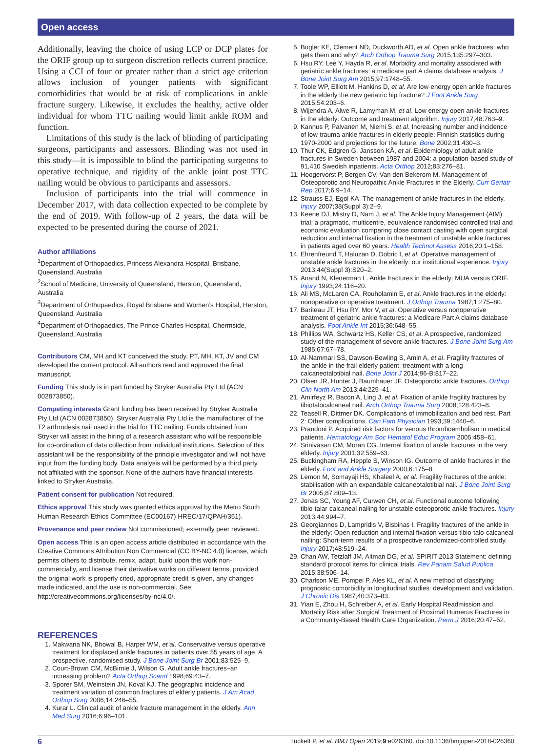Open access
Additionally, leaving the choice of using LCP or DCP plates for the ORIF group up to surgeon discretion reflects current practice. Using a CCI of four or greater rather than a strict age criterion allows inclusion of younger patients with significant comorbidities that would be at risk of complications in ankle fracture surgery. Likewise, it excludes the healthy, active older individual for whom TTC nailing would limit ankle ROM and function.
Limitations of this study is the lack of blinding of participating surgeons, participants and assessors. Blinding was not used in this study—it is impossible to blind the participating surgeons to operative technique, and rigidity of the ankle joint post TTC nailing would be obvious to participants and assessors.
Inclusion of participants into the trial will commence in December 2017, with data collection expected to be complete by the end of 2019. With follow-up of 2 years, the data will be expected to be presented during the course of 2021.
Author affiliations
<sup>1</sup> Department of Orthopaedics, Princess Alexandra Hospital, Brisbane, Queensland, Australia
<sup>2</sup> School of Medicine, University of Queensland, Herston, Queensland, Australia
<sup>3</sup> Department of Orthopaedics, Royal Brisbane and Women’s Hospital, Herston, Queensland, Australia
<sup>4</sup> Department of Orthopaedics, The Prince Charles Hospital, Chermside, Queensland, Australia
Contributors CM, MH and KT conceived the study. PT, MH, KT, JV and CM developed the current protocol. All authors read and approved the final manuscript.
Funding This study is in part funded by Stryker Australia Pty Ltd (ACN 002873850).
Competing interests Grant funding has been received by Stryker Australia Pty Ltd (ACN 002873850). Stryker Australia Pty Ltd is the manufacturer of the T2 arthrodesis nail used in the trial for TTC nailing. Funds obtained from Stryker will assist in the hiring of a research assistant who will be responsible for co-ordination of data collection from individual institutions. Selection of this assistant will be the responsibility of the principle investigator and will not have input from the funding body. Data analysis will be performed by a third party not affiliated with the sponsor. None of the authors have financial interests linked to Stryker Australia.
Patient consent for publication Not required.
Ethics approval This study was granted ethics approval by the Metro South Human Research Ethics Committee (EC00167) HREC/17/QPAH/351).
Provenance and peer review Not commissioned; externally peer reviewed.
Open access This is an open access article distributed in accordance with the Creative Commons Attribution Non Commercial (CC BY-NC 4.0) license, which permits others to distribute, remix, adapt, build upon this work non-commercially, and license their derivative works on different terms, provided the original work is properly cited, appropriate credit is given, any changes made indicated, and the use is non-commercial. See: http://creativecommons.org/licenses/by-nc/4.0/.
REFERENCES
1. Makwana NK, Bhowal B, Harper WM, et al. Conservative versus operative treatment for displaced ankle fractures in patients over 55 years of age. A prospective, randomised study. J Bone Joint Surg Br 2001;83:525–9.
2. Court-Brown CM, McBirnie J, Wilson G. Adult ankle fractures–an increasing problem? Acta Orthop Scand 1998;69:43–7.
3. Sporer SM, Weinstein JN, Koval KJ. The geographic incidence and treatment variation of common fractures of elderly patients. J Am Acad Orthop Surg 2006;14:246–55.
4. Kurar L. Clinical audit of ankle fracture management in the elderly. Ann Med Surg 2016;6:96–101.
5. Bugler KE, Clement ND, Duckworth AD, et al. Open ankle fractures: who gets them and why? Arch Orthop Trauma Surg 2015;135:297–303.
6. Hsu RY, Lee Y, Hayda R, et al. Morbidity and mortality associated with geriatric ankle fractures: a medicare part A claims database analysis. J Bone Joint Surg Am 2015;97:1748–55.
7. Toole WP, Elliott M, Hankins D, et al. Are low-energy open ankle fractures in the elderly the new geriatric hip fracture? J Foot Ankle Surg 2015;54:203–6.
8. Wijendra A, Alwe R, Lamyman M, et al. Low energy open ankle fractures in the elderly: Outcome and treatment algorithm. Injury 2017;48:763–9.
9. Kannus P, Palvanen M, Niemi S, et al. Increasing number and incidence of low-trauma ankle fractures in elderly people: Finnish statistics during 1970-2000 and projections for the future. Bone 2002;31:430–3.
10. Thur CK, Edgren G, Jansson KÅ, et al. Epidemiology of adult ankle fractures in Sweden between 1987 and 2004: a population-based study of 91,410 Swedish inpatients. Acta Orthop 2012;83:276–81.
11. Hoogervorst P, Bergen CV, Van den Bekerom M. Management of Osteoporotic and Neuropathic Ankle Fractures in the Elderly. Curr Geriatr Rep 2017;6:9–14.
12. Strauss EJ, Egol KA. The management of ankle fractures in the elderly. Injury 2007;38(Suppl 3):2–9.
13. Keene DJ, Mistry D, Nam J, et al. The Ankle Injury Management (AIM) trial: a pragmatic, multicentre, equivalence randomised controlled trial and economic evaluation comparing close contact casting with open surgical reduction and internal fixation in the treatment of unstable ankle fractures in patients aged over 60 years. Health Technol Assess 2016;20:1–158.
14. Ehrenfreund T, Haluzan D, Dobric I, et al. Operative management of unstable ankle fractures in the elderly: our institutional experience. Injury 2013;44(Suppl 3):S20–2.
15. Anand N, Klenerman L. Ankle fractures in the elderly: MUA versus ORIF. Injury 1993;24:116–20.
16. Ali MS, McLaren CA, Rouholamin E, et al. Ankle fractures in the elderly: nonoperative or operative treatment. J Orthop Trauma 1987;1:275–80.
17. Bariteau JT, Hsu RY, Mor V, et al. Operative versus nonoperative treatment of geriatric ankle fractures: a Medicare Part A claims database analysis. Foot Ankle Int 2015;36:648–55.
18. Phillips WA, Schwartz HS, Keller CS, et al. A prospective, randomized study of the management of severe ankle fractures. J Bone Joint Surg Am 1985;67:67–78.
19. Al-Nammari SS, Dawson-Bowling S, Amin A, et al. Fragility fractures of the ankle in the frail elderly patient: treatment with a long calcaneotalotibial nail. Bone Joint J 2014;96-B:817–22.
20. Olsen JR, Hunter J, Baumhauer JF. Osteoporotic ankle fractures. Orthop Clin North Am 2013;44:225–41.
21. Amirfeyz R, Bacon A, Ling J, et al. Fixation of ankle fragility fractures by tibiotalocalcaneal nail. Arch Orthop Trauma Surg 2008;128:423–8.
22. Teasell R, Dittmer DK. Complications of immobilization and bed rest. Part 2: Other complications. Can Fam Physician 1993;39:1440–6.
23. Prandoni P. Acquired risk factors for venous thromboembolism in medical patients. Hematology Am Soc Hematol Educ Program 2005:458–61.
24. Srinivasan CM, Moran CG. Internal fixation of ankle fractures in the very elderly. Injury 2001;32:559–63.
25. Buckingham RA, Hepple S, Winson IG. Outcome of ankle fractures in the elderly. Foot and Ankle Surgery 2000;6:175–8.
26. Lemon M, Somayaji HS, Khaleel A, et al. Fragility fractures of the ankle: stabilisation with an expandable calcaneotalotibial nail. J Bone Joint Surg Br 2005;87:809–13.
27. Jonas SC, Young AF, Curwen CH, et al. Functional outcome following tibio-talar-calcaneal nailing for unstable osteoporotic ankle fractures. Injury 2013;44:994–7.
28. Georgiannos D, Lampridis V, Bisbinas I. Fragility fractures of the ankle in the elderly: Open reduction and internal fixation versus tibio-talo-calcaneal nailing: Short-term results of a prospective randomized-controlled study. Injury 2017;48:519–24.
29. Chan AW, Tetzlaff JM, Altman DG, et al. SPIRIT 2013 Statement: defining standard protocol items for clinical trials. Rev Panam Salud Publica 2015;38:506–14.
30. Charlson ME, Pompei P, Ales KL, et al. A new method of classifying prognostic comorbidity in longitudinal studies: development and validation. J Chronic Dis 1987;40:373–83.
31. Yian E, Zhou H, Schreiber A, et al. Early Hospital Readmission and Mortality Risk after Surgical Treatment of Proximal Humerus Fractures in a Community-Based Health Care Organization. Perm J 2016;20:47–52.
6 Tuckett P, et al. BMJ Open 2019;9:e026360. doi:10.1136/bmjopen-2018-026360